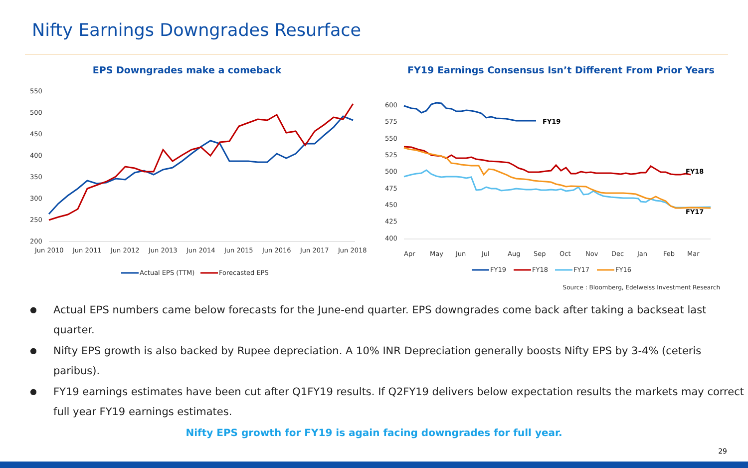Nifty Earnings Downgrades Resurface
EPS Downgrades make a comeback
550
500
450
400
350
300
250
200
Jun 2010
Jun 2011
Jun 2012
Jun 2013
Jun 2014
Jun 2015
Jun 2016
Jun 2017
Jun 2018
Actual EPS (TTM)
Forecasted EPS
FY19 Earnings Consensus Isn’t Different From Prior Years
600
575
550
525
500
475
450
425
400
Apr
May
Jun
Jul
Aug
Sep
Oct
Nov
Dec
Jan
Feb
Mar
FY19
FY18
FY17
FY19
FY18
FY17
FY16
Source : Bloomberg, Edelweiss Investment Research
● Actual EPS numbers came below forecasts for the June-end quarter. EPS downgrades come back after taking a backseat last quarter.
● Nifty EPS growth is also backed by Rupee depreciation. A 10% INR Depreciation generally boosts Nifty EPS by 3-4% (ceteris paribus).
● FY19 earnings estimates have been cut after Q1FY19 results. If Q2FY19 delivers below expectation results the markets may correct full year FY19 earnings estimates.
Nifty EPS growth for FY19 is again facing downgrades for full year.
29